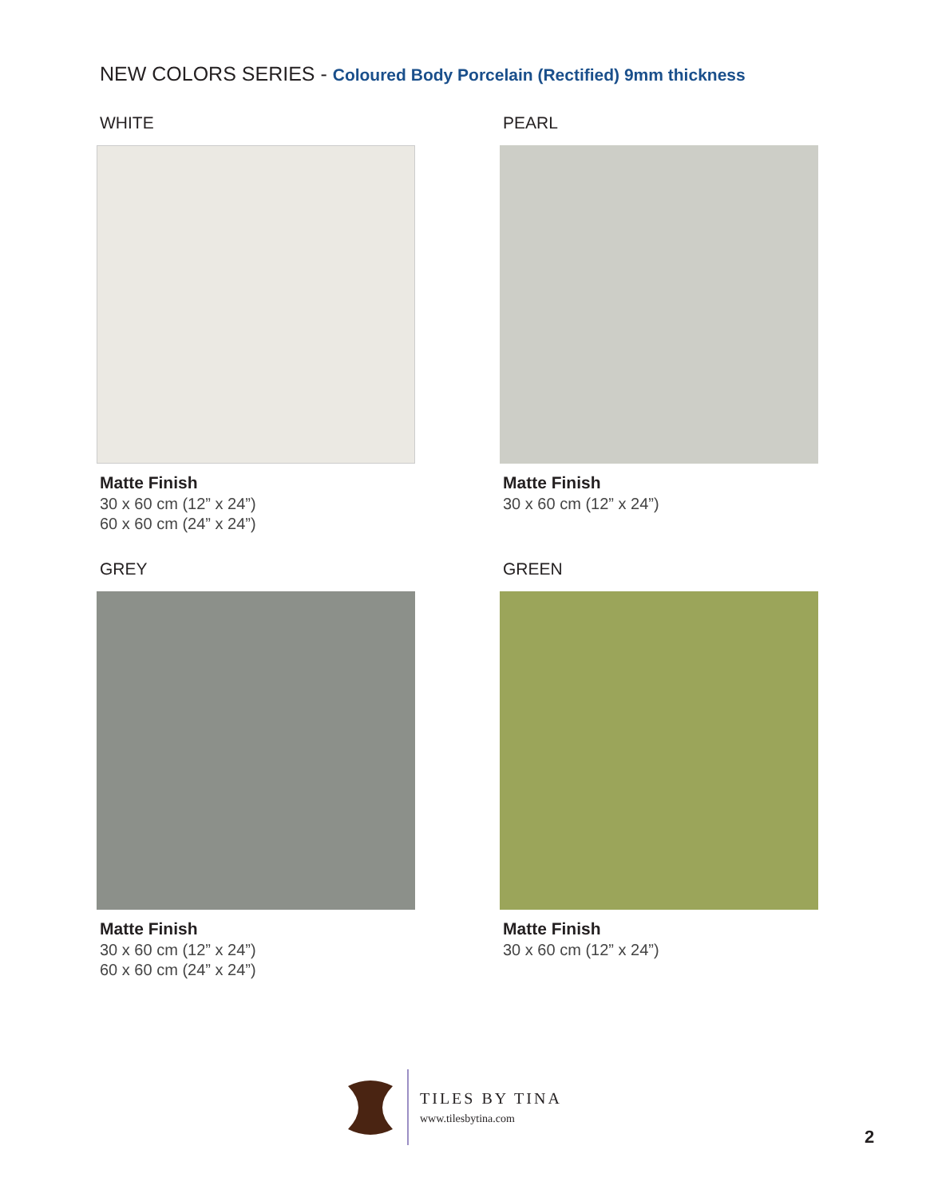NEW COLORS SERIES - Coloured Body Porcelain (Rectified) 9mm thickness
WHITE
Matte Finish
30 x 60 cm (12” x 24”)
60 x 60 cm (24” x 24”)
PEARL
Matte Finish
30 x 60 cm (12” x 24”)
GREY
Matte Finish
30 x 60 cm (12” x 24”)
60 x 60 cm (24” x 24”)
GREEN
Matte Finish
30 x 60 cm (12” x 24”)
TILES BY TINA
www.tilesbytina.com
2